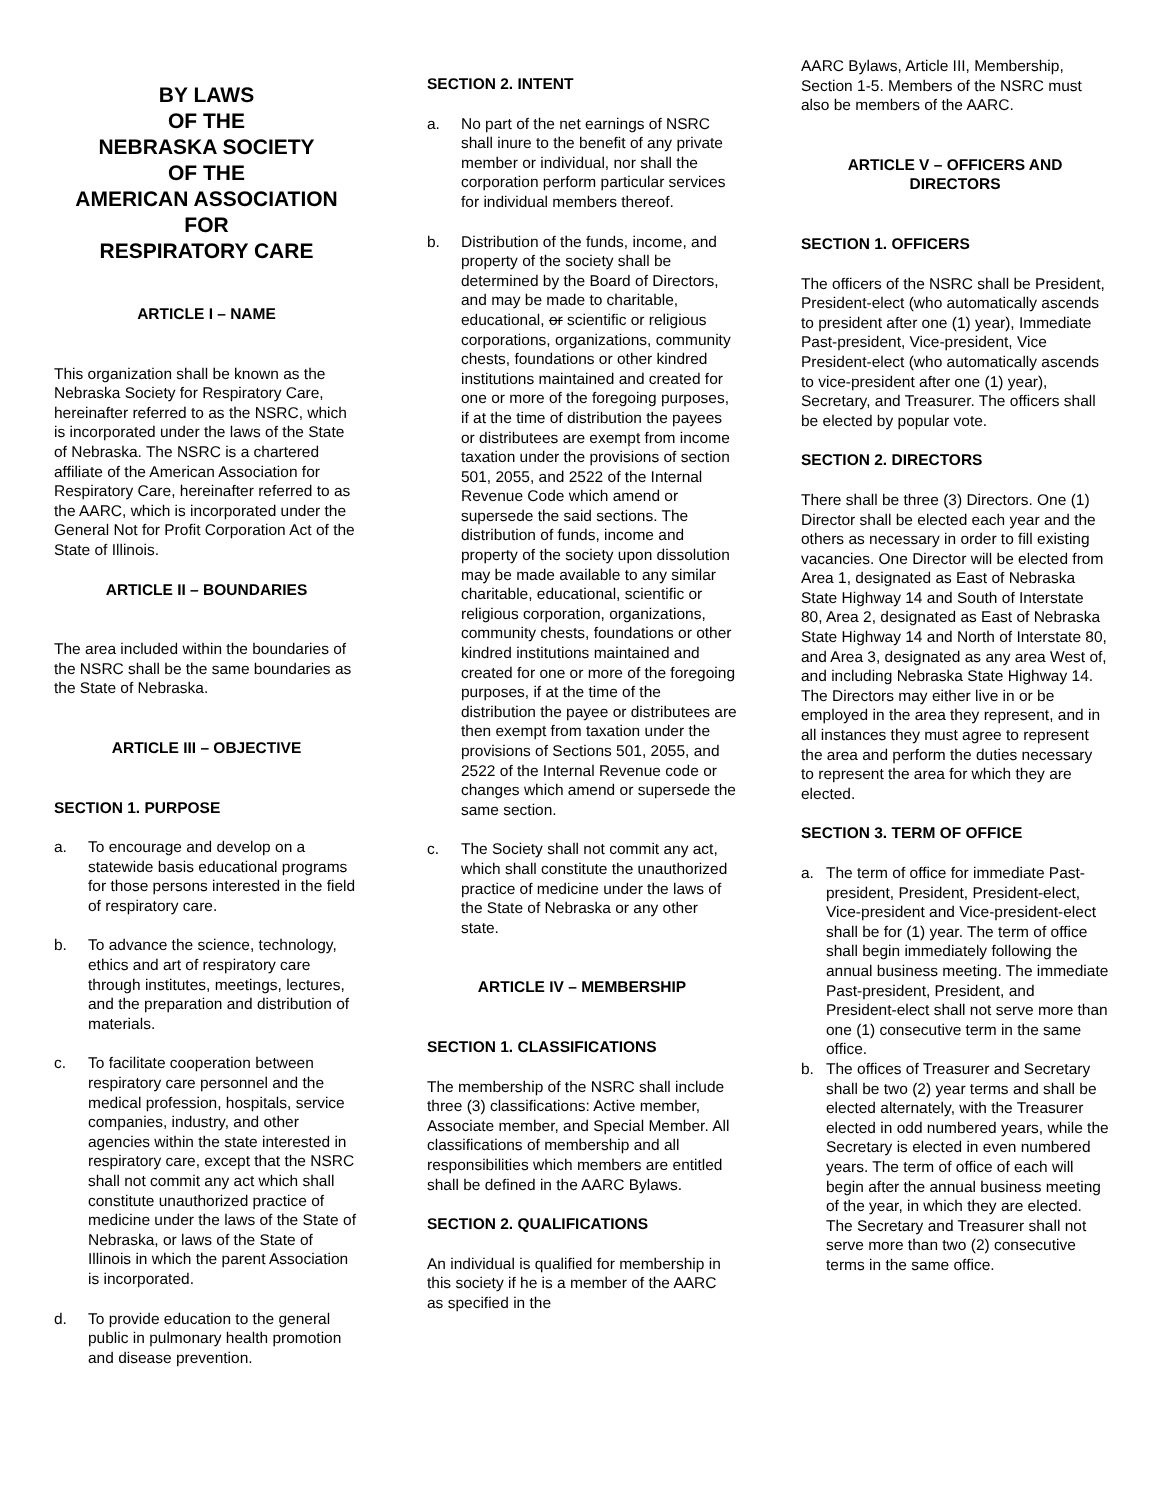BY LAWS
OF THE
NEBRASKA SOCIETY
OF THE
AMERICAN ASSOCIATION
FOR
RESPIRATORY CARE
ARTICLE I – NAME
This organization shall be known as the Nebraska Society for Respiratory Care, hereinafter referred to as the NSRC, which is incorporated under the laws of the State of Nebraska. The NSRC is a chartered affiliate of the American Association for Respiratory Care, hereinafter referred to as the AARC, which is incorporated under the General Not for Profit Corporation Act of the State of Illinois.
ARTICLE II – BOUNDARIES
The area included within the boundaries of the NSRC shall be the same boundaries as the State of Nebraska.
ARTICLE III – OBJECTIVE
SECTION 1. PURPOSE
a. To encourage and develop on a statewide basis educational programs for those persons interested in the field of respiratory care.
b. To advance the science, technology, ethics and art of respiratory care through institutes, meetings, lectures, and the preparation and distribution of materials.
c. To facilitate cooperation between respiratory care personnel and the medical profession, hospitals, service companies, industry, and other agencies within the state interested in respiratory care, except that the NSRC shall not commit any act which shall constitute unauthorized practice of medicine under the laws of the State of Nebraska, or laws of the State of Illinois in which the parent Association is incorporated.
d. To provide education to the general public in pulmonary health promotion and disease prevention.
SECTION 2. INTENT
a. No part of the net earnings of NSRC shall inure to the benefit of any private member or individual, nor shall the corporation perform particular services for individual members thereof.
b. Distribution of the funds, income, and property of the society shall be determined by the Board of Directors, and may be made to charitable, educational, or scientific or religious corporations, organizations, community chests, foundations or other kindred institutions maintained and created for one or more of the foregoing purposes, if at the time of distribution the payees or distributees are exempt from income taxation under the provisions of section 501, 2055, and 2522 of the Internal Revenue Code which amend or supersede the said sections. The distribution of funds, income and property of the society upon dissolution may be made available to any similar charitable, educational, scientific or religious corporation, organizations, community chests, foundations or other kindred institutions maintained and created for one or more of the foregoing purposes, if at the time of the distribution the payee or distributees are then exempt from taxation under the provisions of Sections 501, 2055, and 2522 of the Internal Revenue code or changes which amend or supersede the same section.
c. The Society shall not commit any act, which shall constitute the unauthorized practice of medicine under the laws of the State of Nebraska or any other state.
ARTICLE IV – MEMBERSHIP
SECTION 1. CLASSIFICATIONS
The membership of the NSRC shall include three (3) classifications: Active member, Associate member, and Special Member. All classifications of membership and all responsibilities which members are entitled shall be defined in the AARC Bylaws.
SECTION 2. QUALIFICATIONS
An individual is qualified for membership in this society if he is a member of the AARC as specified in the
AARC Bylaws, Article III, Membership, Section 1-5. Members of the NSRC must also be members of the AARC.
ARTICLE V – OFFICERS AND DIRECTORS
SECTION 1. OFFICERS
The officers of the NSRC shall be President, President-elect (who automatically ascends to president after one (1) year), Immediate Past-president, Vice-president, Vice President-elect (who automatically ascends to vice-president after one (1) year), Secretary, and Treasurer. The officers shall be elected by popular vote.
SECTION 2. DIRECTORS
There shall be three (3) Directors. One (1) Director shall be elected each year and the others as necessary in order to fill existing vacancies. One Director will be elected from Area 1, designated as East of Nebraska State Highway 14 and South of Interstate 80, Area 2, designated as East of Nebraska State Highway 14 and North of Interstate 80, and Area 3, designated as any area West of, and including Nebraska State Highway 14. The Directors may either live in or be employed in the area they represent, and in all instances they must agree to represent the area and perform the duties necessary to represent the area for which they are elected.
SECTION 3. TERM OF OFFICE
a. The term of office for immediate Past-president, President, President-elect, Vice-president and Vice-president-elect shall be for (1) year. The term of office shall begin immediately following the annual business meeting. The immediate Past-president, President, and President-elect shall not serve more than one (1) consecutive term in the same office.
b. The offices of Treasurer and Secretary shall be two (2) year terms and shall be elected alternately, with the Treasurer elected in odd numbered years, while the Secretary is elected in even numbered years. The term of office of each will begin after the annual business meeting of the year, in which they are elected. The Secretary and Treasurer shall not serve more than two (2) consecutive terms in the same office.